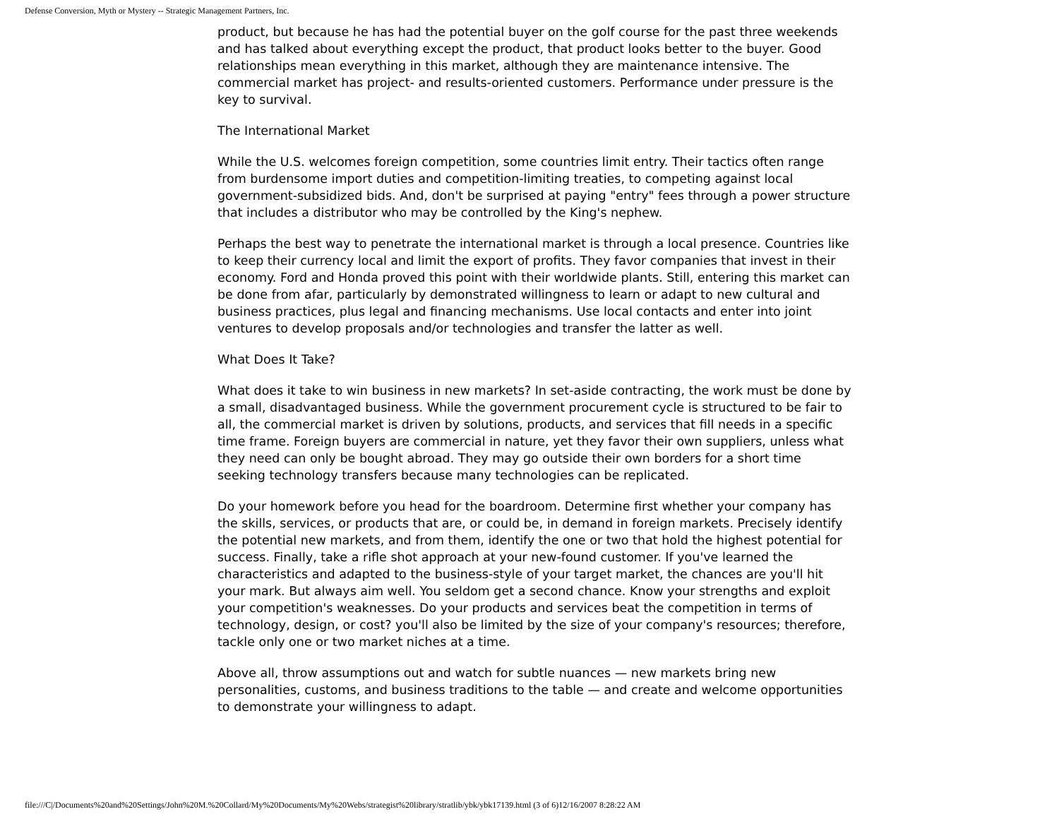Defense Conversion, Myth or Mystery -- Strategic Management Partners, Inc.
product, but because he has had the potential buyer on the golf course for the past three weekends and has talked about everything except the product, that product looks better to the buyer. Good relationships mean everything in this market, although they are maintenance intensive. The commercial market has project- and results-oriented customers. Performance under pressure is the key to survival.
The International Market
While the U.S. welcomes foreign competition, some countries limit entry. Their tactics often range from burdensome import duties and competition-limiting treaties, to competing against local government-subsidized bids. And, don't be surprised at paying "entry" fees through a power structure that includes a distributor who may be controlled by the King's nephew.
Perhaps the best way to penetrate the international market is through a local presence. Countries like to keep their currency local and limit the export of profits. They favor companies that invest in their economy. Ford and Honda proved this point with their worldwide plants. Still, entering this market can be done from afar, particularly by demonstrated willingness to learn or adapt to new cultural and business practices, plus legal and financing mechanisms. Use local contacts and enter into joint ventures to develop proposals and/or technologies and transfer the latter as well.
What Does It Take?
What does it take to win business in new markets? In set-aside contracting, the work must be done by a small, disadvantaged business. While the government procurement cycle is structured to be fair to all, the commercial market is driven by solutions, products, and services that fill needs in a specific time frame. Foreign buyers are commercial in nature, yet they favor their own suppliers, unless what they need can only be bought abroad. They may go outside their own borders for a short time seeking technology transfers because many technologies can be replicated.
Do your homework before you head for the boardroom. Determine first whether your company has the skills, services, or products that are, or could be, in demand in foreign markets. Precisely identify the potential new markets, and from them, identify the one or two that hold the highest potential for success. Finally, take a rifle shot approach at your new-found customer. If you've learned the characteristics and adapted to the business-style of your target market, the chances are you'll hit your mark. But always aim well. You seldom get a second chance. Know your strengths and exploit your competition's weaknesses. Do your products and services beat the competition in terms of technology, design, or cost? you'll also be limited by the size of your company's resources; therefore, tackle only one or two market niches at a time.
Above all, throw assumptions out and watch for subtle nuances — new markets bring new personalities, customs, and business traditions to the table — and create and welcome opportunities to demonstrate your willingness to adapt.
file:///C|/Documents%20and%20Settings/John%20M.%20Collard/My%20Documents/My%20Webs/strategist%20library/stratlib/ybk/ybk17139.html (3 of 6)12/16/2007 8:28:22 AM